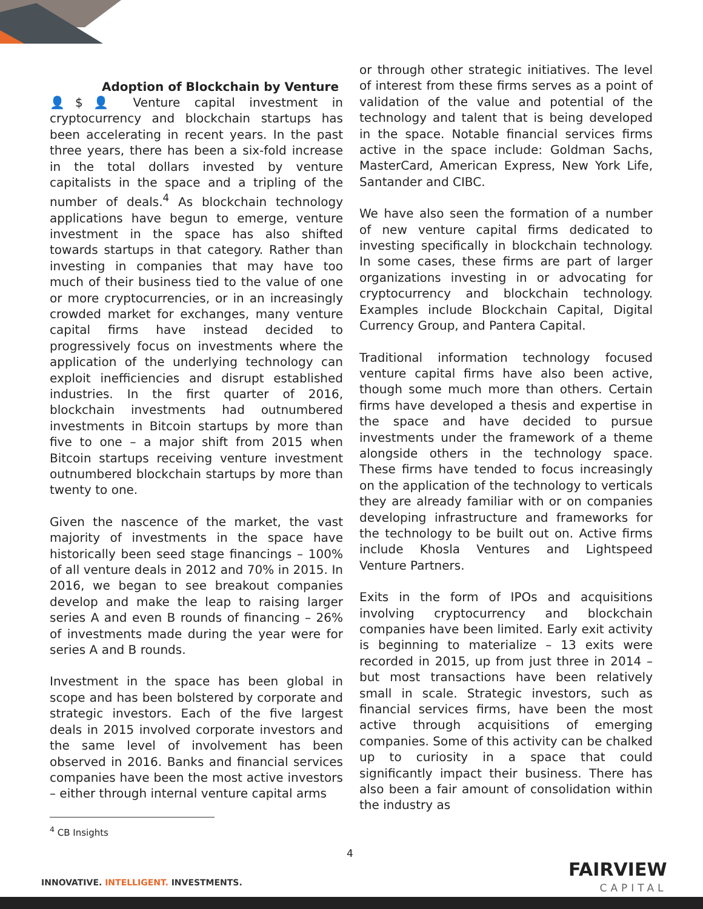Adoption of Blockchain by Venture
👤$👤 Venture capital investment in cryptocurrency and blockchain startups has been accelerating in recent years. In the past three years, there has been a six-fold increase in the total dollars invested by venture capitalists in the space and a tripling of the number of deals.<sup>4</sup> As blockchain technology applications have begun to emerge, venture investment in the space has also shifted towards startups in that category. Rather than investing in companies that may have too much of their business tied to the value of one or more cryptocurrencies, or in an increasingly crowded market for exchanges, many venture capital firms have instead decided to progressively focus on investments where the application of the underlying technology can exploit inefficiencies and disrupt established industries. In the first quarter of 2016, blockchain investments had outnumbered investments in Bitcoin startups by more than five to one – a major shift from 2015 when Bitcoin startups receiving venture investment outnumbered blockchain startups by more than twenty to one.
Given the nascence of the market, the vast majority of investments in the space have historically been seed stage financings – 100% of all venture deals in 2012 and 70% in 2015. In 2016, we began to see breakout companies develop and make the leap to raising larger series A and even B rounds of financing – 26% of investments made during the year were for series A and B rounds.
Investment in the space has been global in scope and has been bolstered by corporate and strategic investors. Each of the five largest deals in 2015 involved corporate investors and the same level of involvement has been observed in 2016. Banks and financial services companies have been the most active investors – either through internal venture capital arms
or through other strategic initiatives. The level of interest from these firms serves as a point of validation of the value and potential of the technology and talent that is being developed in the space. Notable financial services firms active in the space include: Goldman Sachs, MasterCard, American Express, New York Life, Santander and CIBC.
We have also seen the formation of a number of new venture capital firms dedicated to investing specifically in blockchain technology. In some cases, these firms are part of larger organizations investing in or advocating for cryptocurrency and blockchain technology. Examples include Blockchain Capital, Digital Currency Group, and Pantera Capital.
Traditional information technology focused venture capital firms have also been active, though some much more than others. Certain firms have developed a thesis and expertise in the space and have decided to pursue investments under the framework of a theme alongside others in the technology space. These firms have tended to focus increasingly on the application of the technology to verticals they are already familiar with or on companies developing infrastructure and frameworks for the technology to be built out on. Active firms include Khosla Ventures and Lightspeed Venture Partners.
Exits in the form of IPOs and acquisitions involving cryptocurrency and blockchain companies have been limited. Early exit activity is beginning to materialize – 13 exits were recorded in 2015, up from just three in 2014 – but most transactions have been relatively small in scale. Strategic investors, such as financial services firms, have been the most active through acquisitions of emerging companies. Some of this activity can be chalked up to curiosity in a space that could significantly impact their business. There has also been a fair amount of consolidation within the industry as
<sup>4</sup> CB Insights
4
INNOVATIVE. INTELLIGENT. INVESTMENTS.
FAIRVIEW
CAPITAL